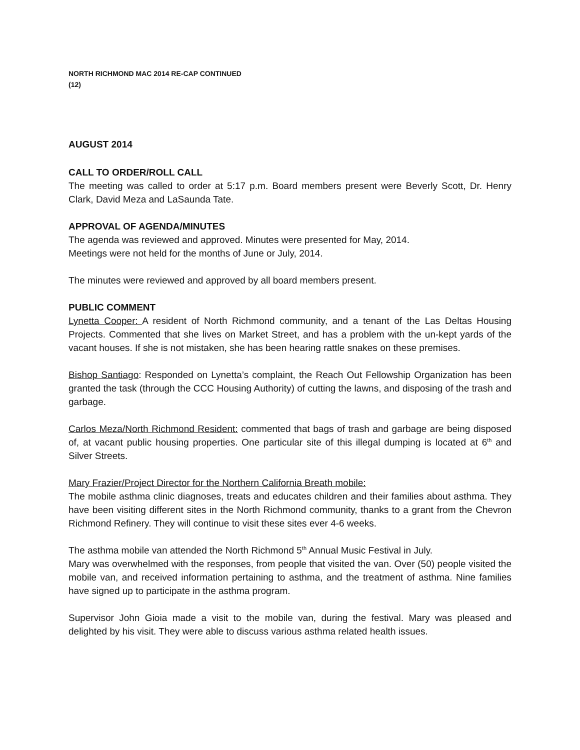NORTH RICHMOND MAC 2014 RE-CAP CONTINUED
(12)
AUGUST 2014
CALL TO ORDER/ROLL CALL
The meeting was called to order at 5:17 p.m. Board members present were Beverly Scott, Dr. Henry Clark, David Meza and LaSaunda Tate.
APPROVAL OF AGENDA/MINUTES
The agenda was reviewed and approved. Minutes were presented for May, 2014.
Meetings were not held for the months of June or July, 2014.
The minutes were reviewed and approved by all board members present.
PUBLIC COMMENT
Lynetta Cooper: A resident of North Richmond community, and a tenant of the Las Deltas Housing Projects. Commented that she lives on Market Street, and has a problem with the un-kept yards of the vacant houses. If she is not mistaken, she has been hearing rattle snakes on these premises.
Bishop Santiago: Responded on Lynetta’s complaint, the Reach Out Fellowship Organization has been granted the task (through the CCC Housing Authority) of cutting the lawns, and disposing of the trash and garbage.
Carlos Meza/North Richmond Resident: commented that bags of trash and garbage are being disposed of, at vacant public housing properties. One particular site of this illegal dumping is located at 6<sup>th</sup> and Silver Streets.
Mary Frazier/Project Director for the Northern California Breath mobile:
The mobile asthma clinic diagnoses, treats and educates children and their families about asthma. They have been visiting different sites in the North Richmond community, thanks to a grant from the Chevron Richmond Refinery. They will continue to visit these sites ever 4-6 weeks.
The asthma mobile van attended the North Richmond 5<sup>th</sup> Annual Music Festival in July.
Mary was overwhelmed with the responses, from people that visited the van. Over (50) people visited the mobile van, and received information pertaining to asthma, and the treatment of asthma. Nine families have signed up to participate in the asthma program.
Supervisor John Gioia made a visit to the mobile van, during the festival. Mary was pleased and delighted by his visit. They were able to discuss various asthma related health issues.